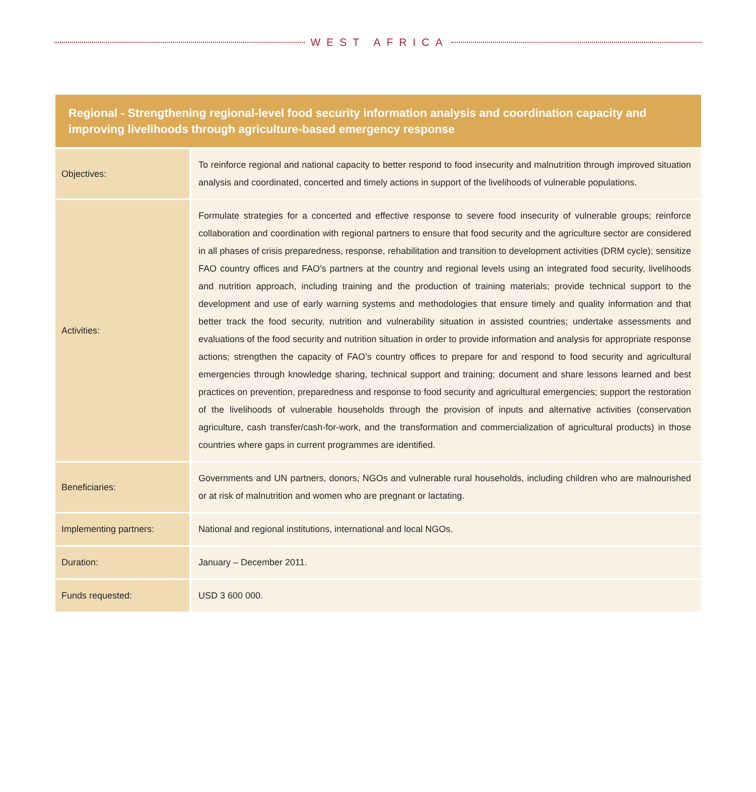WEST AFRICA
| Regional - Strengthening regional-level food security information analysis and coordination capacity and improving livelihoods through agriculture-based emergency response | |
| --- | --- |
| Objectives: | To reinforce regional and national capacity to better respond to food insecurity and malnutrition through improved situation analysis and coordinated, concerted and timely actions in support of the livelihoods of vulnerable populations. |
| Activities: | Formulate strategies for a concerted and effective response to severe food insecurity of vulnerable groups; reinforce collaboration and coordination with regional partners to ensure that food security and the agriculture sector are considered in all phases of crisis preparedness, response, rehabilitation and transition to development activities (DRM cycle); sensitize FAO country offices and FAO’s partners at the country and regional levels using an integrated food security, livelihoods and nutrition approach, including training and the production of training materials; provide technical support to the development and use of early warning systems and methodologies that ensure timely and quality information and that better track the food security, nutrition and vulnerability situation in assisted countries; undertake assessments and evaluations of the food security and nutrition situation in order to provide information and analysis for appropriate response actions; strengthen the capacity of FAO’s country offices to prepare for and respond to food security and agricultural emergencies through knowledge sharing, technical support and training; document and share lessons learned and best practices on prevention, preparedness and response to food security and agricultural emergencies; support the restoration of the livelihoods of vulnerable households through the provision of inputs and alternative activities (conservation agriculture, cash transfer/cash-for-work, and the transformation and commercialization of agricultural products) in those countries where gaps in current programmes are identified. |
| Beneficiaries: | Governments and UN partners, donors, NGOs and vulnerable rural households, including children who are malnourished or at risk of malnutrition and women who are pregnant or lactating. |
| Implementing partners: | National and regional institutions, international and local NGOs. |
| Duration: | January – December 2011. |
| Funds requested: | USD 3 600 000. |